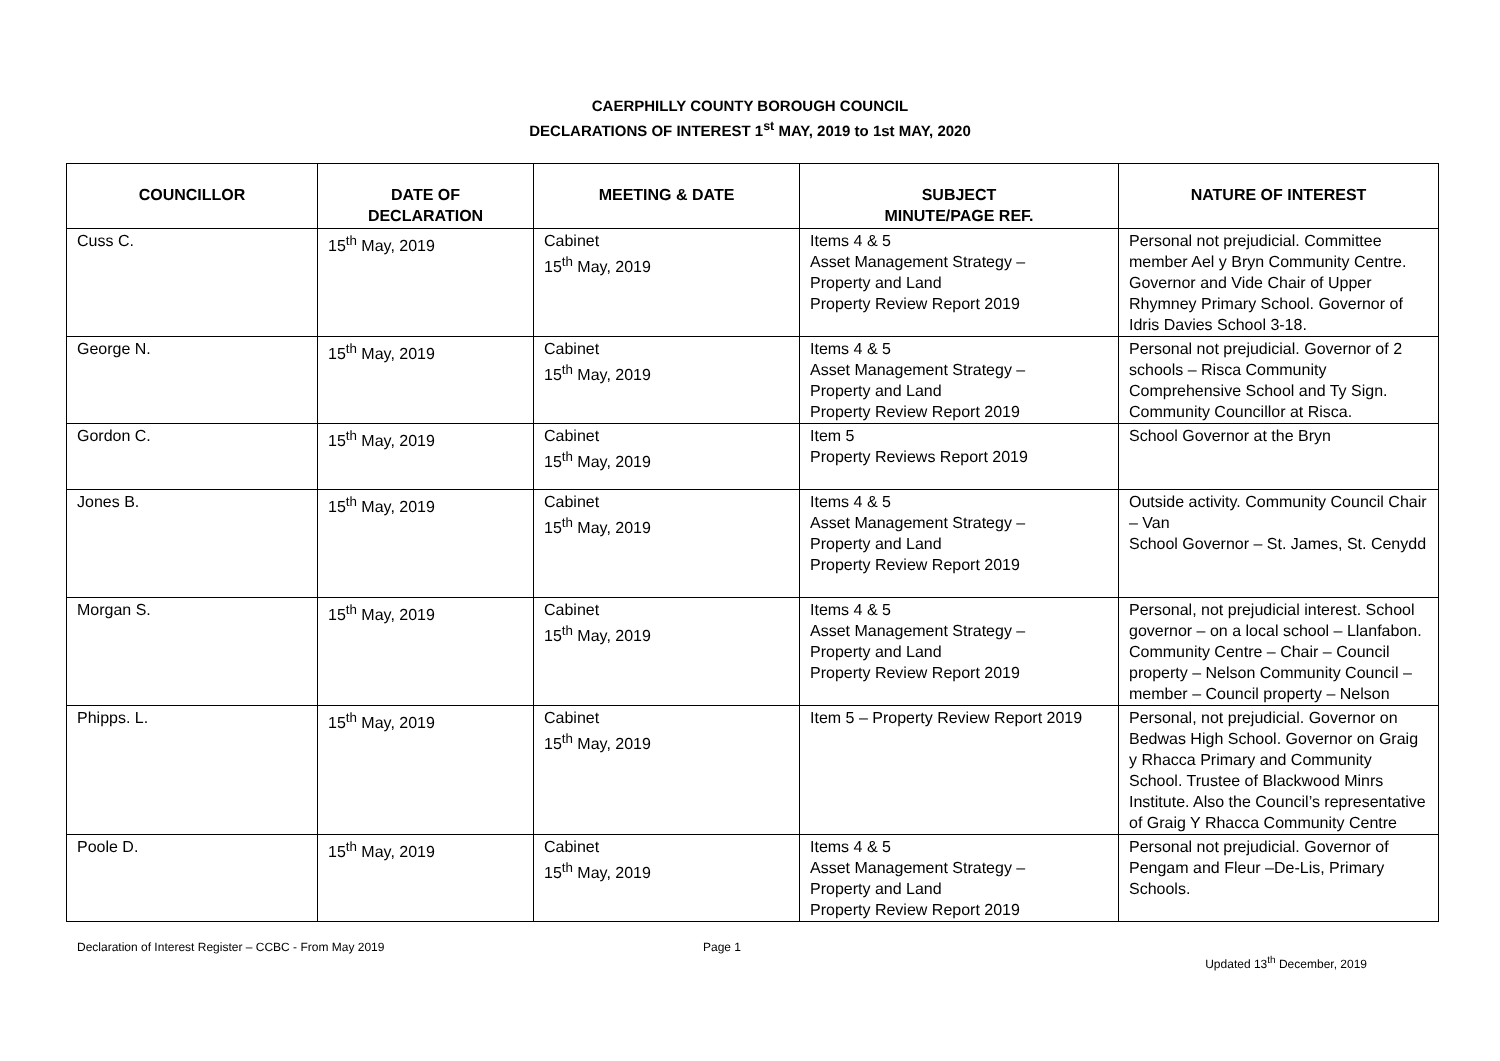CAERPHILLY COUNTY BOROUGH COUNCIL
DECLARATIONS OF INTEREST 1<sup>st</sup> MAY, 2019 to 1st MAY, 2020
| COUNCILLOR | DATE OF DECLARATION | MEETING & DATE | SUBJECT MINUTE/PAGE REF. | NATURE OF INTEREST |
| --- | --- | --- | --- | --- |
| Cuss C. | 15<sup>th</sup> May, 2019 | Cabinet 15<sup>th</sup> May, 2019 | Items 4 & 5 Asset Management Strategy – Property and Land Property Review Report 2019 | Personal not prejudicial. Committee member Ael y Bryn Community Centre. Governor and Vide Chair of Upper Rhymney Primary School. Governor of Idris Davies School 3-18. |
| George N. | 15<sup>th</sup> May, 2019 | Cabinet 15<sup>th</sup> May, 2019 | Items 4 & 5 Asset Management Strategy – Property and Land Property Review Report 2019 | Personal not prejudicial. Governor of 2 schools – Risca Community Comprehensive School and Ty Sign. Community Councillor at Risca. |
| Gordon C. | 15<sup>th</sup> May, 2019 | Cabinet 15<sup>th</sup> May, 2019 | Item 5 Property Reviews Report 2019 | School Governor at the Bryn |
| Jones B. | 15<sup>th</sup> May, 2019 | Cabinet 15<sup>th</sup> May, 2019 | Items 4 & 5 Asset Management Strategy – Property and Land Property Review Report 2019 | Outside activity. Community Council Chair – Van School Governor – St. James, St. Cenydd |
| Morgan S. | 15<sup>th</sup> May, 2019 | Cabinet 15<sup>th</sup> May, 2019 | Items 4 & 5 Asset Management Strategy – Property and Land Property Review Report 2019 | Personal, not prejudicial interest. School governor – on a local school – Llanfabon. Community Centre – Chair – Council property – Nelson Community Council – member – Council property – Nelson |
| Phipps. L. | 15<sup>th</sup> May, 2019 | Cabinet 15<sup>th</sup> May, 2019 | Item 5 – Property Review Report 2019 | Personal, not prejudicial. Governor on Bedwas High School. Governor on Graig y Rhacca Primary and Community School. Trustee of Blackwood Minrs Institute. Also the Council’s representative of Graig Y Rhacca Community Centre |
| Poole D. | 15<sup>th</sup> May, 2019 | Cabinet 15<sup>th</sup> May, 2019 | Items 4 & 5 Asset Management Strategy – Property and Land Property Review Report 2019 | Personal not prejudicial. Governor of Pengam and Fleur –De-Lis, Primary Schools. |
Declaration of Interest Register – CCBC - From May 2019
Page 1
Updated 13<sup>th</sup> December, 2019